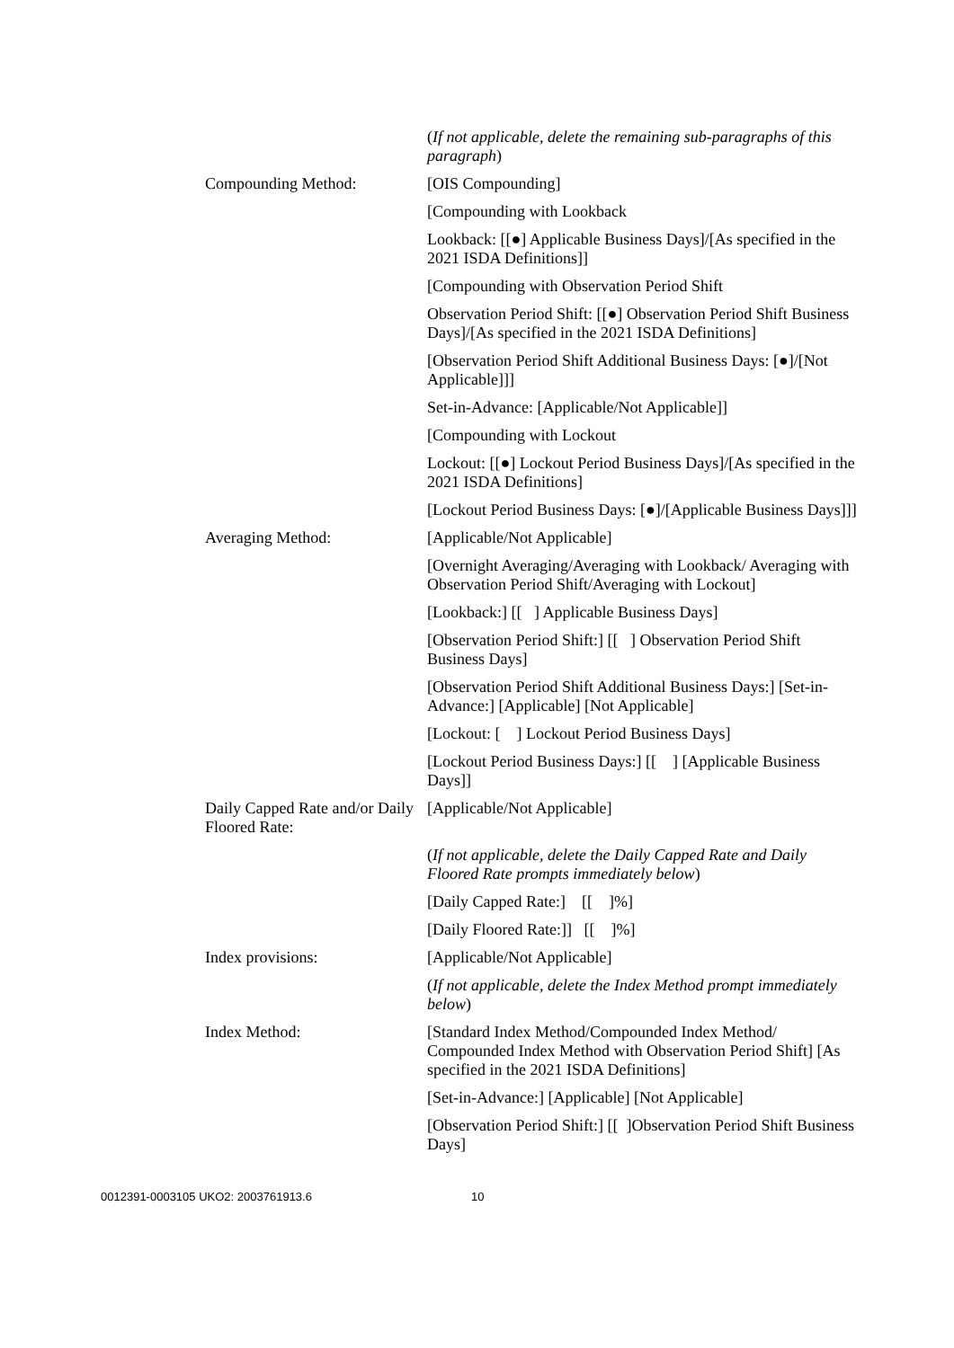(If not applicable, delete the remaining sub-paragraphs of this paragraph)
Compounding Method: [OIS Compounding]
[Compounding with Lookback
Lookback: [[●] Applicable Business Days]/[As specified in the 2021 ISDA Definitions]]
[Compounding with Observation Period Shift
Observation Period Shift: [[●] Observation Period Shift Business Days]/[As specified in the 2021 ISDA Definitions]
[Observation Period Shift Additional Business Days: [●]/[Not Applicable]]]
Set-in-Advance: [Applicable/Not Applicable]]
[Compounding with Lockout
Lockout: [[●] Lockout Period Business Days]/[As specified in the 2021 ISDA Definitions]
[Lockout Period Business Days: [●]/[Applicable Business Days]]]
Averaging Method: [Applicable/Not Applicable]
[Overnight Averaging/Averaging with Lookback/ Averaging with Observation Period Shift/Averaging with Lockout]
[Lookback:] [[ ] Applicable Business Days]
[Observation Period Shift:] [[ ] Observation Period Shift Business Days]
[Observation Period Shift Additional Business Days:] [Set-in-Advance:] [Applicable] [Not Applicable]
[Lockout: [ ] Lockout Period Business Days]
[Lockout Period Business Days:] [[ ] [Applicable Business Days]]
Daily Capped Rate and/or Daily Floored Rate:
[Applicable/Not Applicable]
(If not applicable, delete the Daily Capped Rate and Daily Floored Rate prompts immediately below)
[Daily Capped Rate:] [[ ]%]
[Daily Floored Rate:]] [[ ]%]
Index provisions: [Applicable/Not Applicable]
(If not applicable, delete the Index Method prompt immediately below)
Index Method: [Standard Index Method/Compounded Index Method/ Compounded Index Method with Observation Period Shift] [As specified in the 2021 ISDA Definitions]
[Set-in-Advance:] [Applicable] [Not Applicable]
[Observation Period Shift:] [[ ]Observation Period Shift Business Days]
0012391-0003105 UKO2: 2003761913.6 10